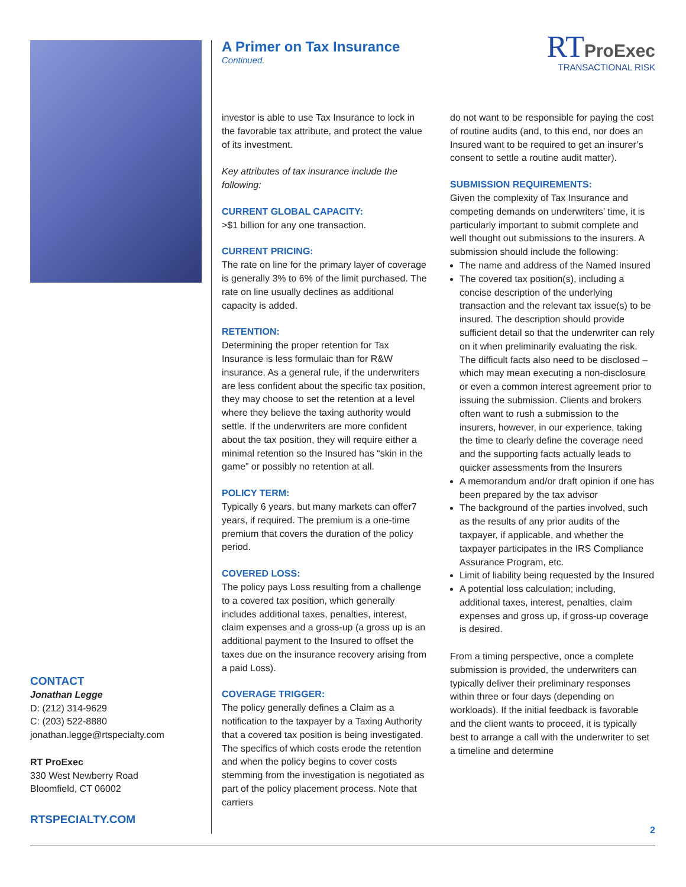CONTACT
Jonathan Legge
D: (212) 314-9629
C: (203) 522-8880
jonathan.legge@rtspecialty.com
RT ProExec
330 West Newberry Road
Bloomfield, CT 06002
RTSPECIALTY.COM
A Primer on Tax Insurance
Continued.
RT ProExec
TRANSACTIONAL RISK
investor is able to use Tax Insurance to lock in the favorable tax attribute, and protect the value of its investment.
Key attributes of tax insurance include the following:
CURRENT GLOBAL CAPACITY:
>$1 billion for any one transaction.
CURRENT PRICING:
The rate on line for the primary layer of coverage is generally 3% to 6% of the limit purchased. The rate on line usually declines as additional capacity is added.
RETENTION:
Determining the proper retention for Tax Insurance is less formulaic than for R&W insurance. As a general rule, if the underwriters are less confident about the specific tax position, they may choose to set the retention at a level where they believe the taxing authority would settle. If the underwriters are more confident about the tax position, they will require either a minimal retention so the Insured has “skin in the game” or possibly no retention at all.
POLICY TERM:
Typically 6 years, but many markets can offer7 years, if required. The premium is a one-time premium that covers the duration of the policy period.
COVERED LOSS:
The policy pays Loss resulting from a challenge to a covered tax position, which generally includes additional taxes, penalties, interest, claim expenses and a gross-up (a gross up is an additional payment to the Insured to offset the taxes due on the insurance recovery arising from a paid Loss).
COVERAGE TRIGGER:
The policy generally defines a Claim as a notification to the taxpayer by a Taxing Authority that a covered tax position is being investigated. The specifics of which costs erode the retention and when the policy begins to cover costs stemming from the investigation is negotiated as part of the policy placement process. Note that carriers
do not want to be responsible for paying the cost of routine audits (and, to this end, nor does an Insured want to be required to get an insurer’s consent to settle a routine audit matter).
SUBMISSION REQUIREMENTS:
Given the complexity of Tax Insurance and competing demands on underwriters’ time, it is particularly important to submit complete and well thought out submissions to the insurers. A submission should include the following:
The name and address of the Named Insured
The covered tax position(s), including a concise description of the underlying transaction and the relevant tax issue(s) to be insured. The description should provide sufficient detail so that the underwriter can rely on it when preliminarily evaluating the risk. The difficult facts also need to be disclosed – which may mean executing a non-disclosure or even a common interest agreement prior to issuing the submission. Clients and brokers often want to rush a submission to the insurers, however, in our experience, taking the time to clearly define the coverage need and the supporting facts actually leads to quicker assessments from the Insurers
A memorandum and/or draft opinion if one has been prepared by the tax advisor
The background of the parties involved, such as the results of any prior audits of the taxpayer, if applicable, and whether the taxpayer participates in the IRS Compliance Assurance Program, etc.
Limit of liability being requested by the Insured
A potential loss calculation; including, additional taxes, interest, penalties, claim expenses and gross up, if gross-up coverage is desired.
From a timing perspective, once a complete submission is provided, the underwriters can typically deliver their preliminary responses within three or four days (depending on workloads). If the initial feedback is favorable and the client wants to proceed, it is typically best to arrange a call with the underwriter to set a timeline and determine
2